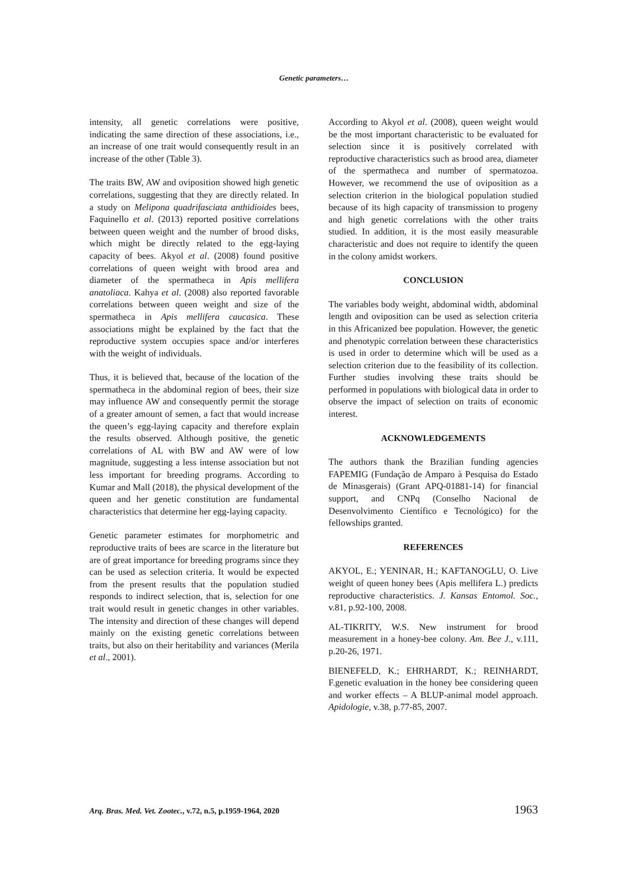Genetic parameters…
intensity, all genetic correlations were positive, indicating the same direction of these associations, i.e., an increase of one trait would consequently result in an increase of the other (Table 3).
The traits BW, AW and oviposition showed high genetic correlations, suggesting that they are directly related. In a study on Melipona quadrifasciata anthidioides bees, Faquinello et al. (2013) reported positive correlations between queen weight and the number of brood disks, which might be directly related to the egg-laying capacity of bees. Akyol et al. (2008) found positive correlations of queen weight with brood area and diameter of the spermatheca in Apis mellifera anatoliaca. Kahya et al. (2008) also reported favorable correlations between queen weight and size of the spermatheca in Apis mellifera caucasica. These associations might be explained by the fact that the reproductive system occupies space and/or interferes with the weight of individuals.
Thus, it is believed that, because of the location of the spermatheca in the abdominal region of bees, their size may influence AW and consequently permit the storage of a greater amount of semen, a fact that would increase the queen’s egg-laying capacity and therefore explain the results observed. Although positive, the genetic correlations of AL with BW and AW were of low magnitude, suggesting a less intense association but not less important for breeding programs. According to Kumar and Mall (2018), the physical development of the queen and her genetic constitution are fundamental characteristics that determine her egg-laying capacity.
Genetic parameter estimates for morphometric and reproductive traits of bees are scarce in the literature but are of great importance for breeding programs since they can be used as selection criteria. It would be expected from the present results that the population studied responds to indirect selection, that is, selection for one trait would result in genetic changes in other variables. The intensity and direction of these changes will depend mainly on the existing genetic correlations between traits, but also on their heritability and variances (Merila et al., 2001).
According to Akyol et al. (2008), queen weight would be the most important characteristic to be evaluated for selection since it is positively correlated with reproductive characteristics such as brood area, diameter of the spermatheca and number of spermatozoa. However, we recommend the use of oviposition as a selection criterion in the biological population studied because of its high capacity of transmission to progeny and high genetic correlations with the other traits studied. In addition, it is the most easily measurable characteristic and does not require to identify the queen in the colony amidst workers.
CONCLUSION
The variables body weight, abdominal width, abdominal length and oviposition can be used as selection criteria in this Africanized bee population. However, the genetic and phenotypic correlation between these characteristics is used in order to determine which will be used as a selection criterion due to the feasibility of its collection. Further studies involving these traits should be performed in populations with biological data in order to observe the impact of selection on traits of economic interest.
ACKNOWLEDGEMENTS
The authors thank the Brazilian funding agencies FAPEMIG (Fundação de Amparo à Pesquisa do Estado de Minasgerais) (Grant APQ-01881-14) for financial support, and CNPq (Conselho Nacional de Desenvolvimento Científico e Tecnológico) for the fellowships granted.
REFERENCES
AKYOL, E.; YENINAR, H.; KAFTANOGLU, O. Live weight of queen honey bees (Apis mellifera L.) predicts reproductive characteristics. J. Kansas Entomol. Soc., v.81, p.92-100, 2008.
AL-TIKRITY, W.S. New instrument for brood measurement in a honey-bee colony. Am. Bee J., v.111, p.20-26, 1971.
BIENEFELD, K.; EHRHARDT, K.; REINHARDT, F.genetic evaluation in the honey bee considering queen and worker effects – A BLUP-animal model approach. Apidologie, v.38, p.77-85, 2007.
Arq. Bras. Med. Vet. Zootec., v.72, n.5, p.1959-1964, 2020 1963